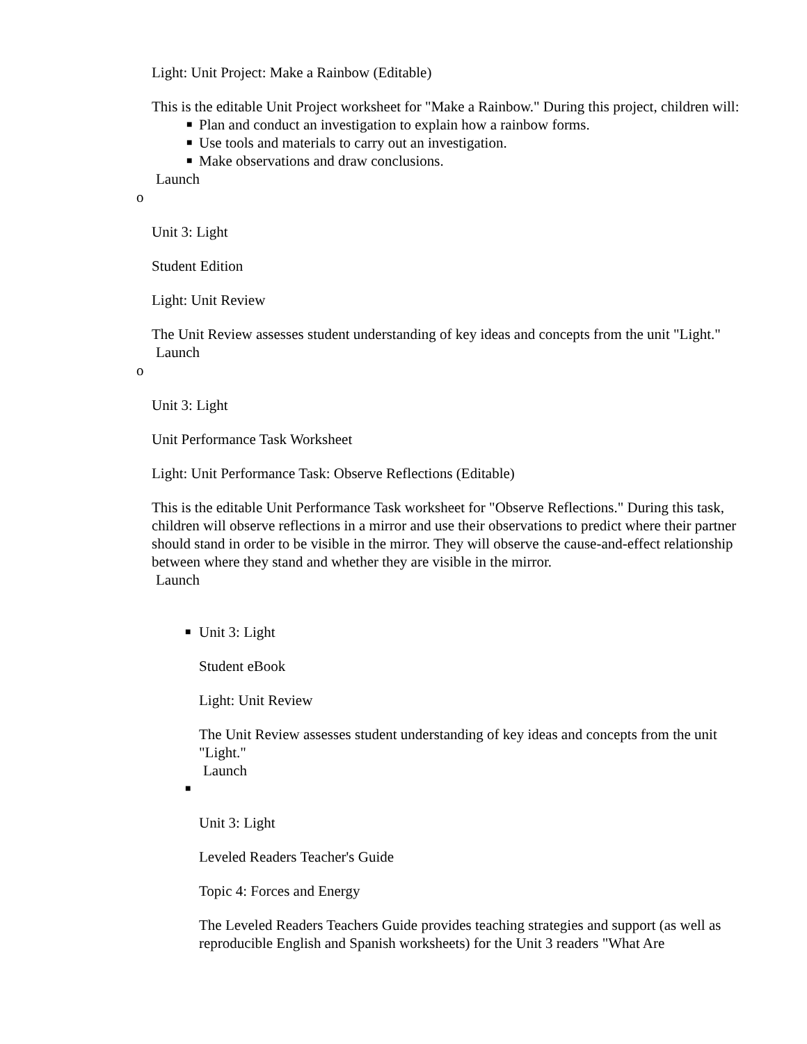Light: Unit Project: Make a Rainbow (Editable)
This is the editable Unit Project worksheet for "Make a Rainbow." During this project, children will:
■ Plan and conduct an investigation to explain how a rainbow forms.
■ Use tools and materials to carry out an investigation.
■ Make observations and draw conclusions.
Launch
o
Unit 3: Light
Student Edition
Light: Unit Review
The Unit Review assesses student understanding of key ideas and concepts from the unit "Light."
Launch
o
Unit 3: Light
Unit Performance Task Worksheet
Light: Unit Performance Task: Observe Reflections (Editable)
This is the editable Unit Performance Task worksheet for "Observe Reflections." During this task, children will observe reflections in a mirror and use their observations to predict where their partner should stand in order to be visible in the mirror. They will observe the cause-and-effect relationship between where they stand and whether they are visible in the mirror.
Launch
■ Unit 3: Light
Student eBook
Light: Unit Review
The Unit Review assesses student understanding of key ideas and concepts from the unit "Light."
Launch
■
Unit 3: Light
Leveled Readers Teacher's Guide
Topic 4: Forces and Energy
The Leveled Readers Teachers Guide provides teaching strategies and support (as well as reproducible English and Spanish worksheets) for the Unit 3 readers "What Are